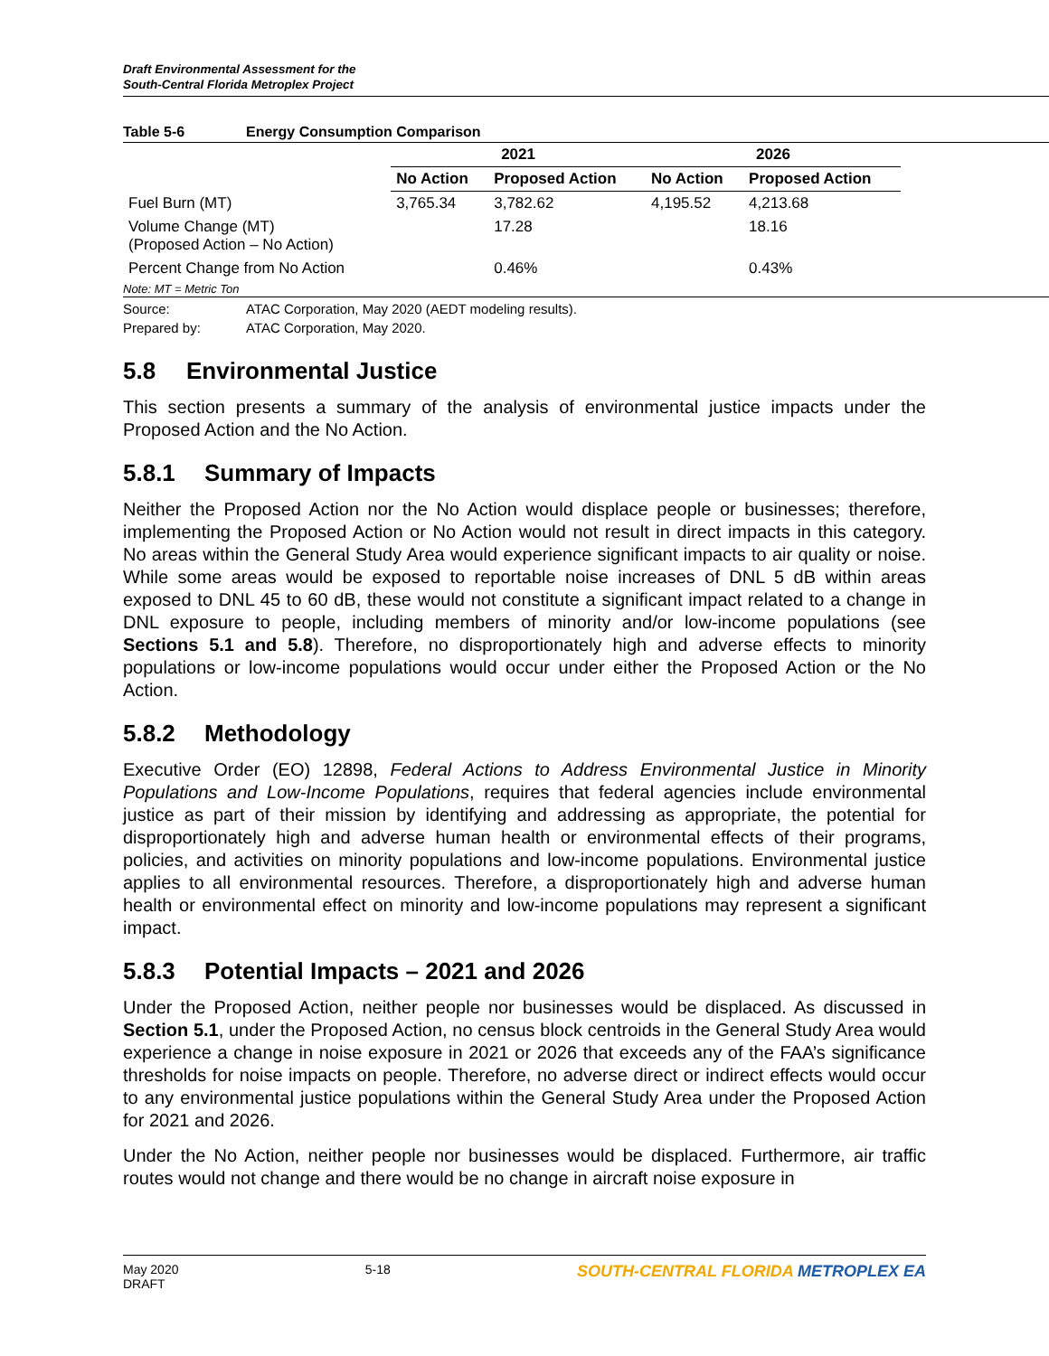Draft Environmental Assessment for the
South-Central Florida Metroplex Project
Table 5-6 Energy Consumption Comparison
| | 2021 | | 2026 | |
| --- | --- | --- | --- | --- |
| | No Action | Proposed Action | No Action | Proposed Action |
| Fuel Burn (MT) | 3,765.34 | 3,782.62 | 4,195.52 | 4,213.68 |
| Volume Change (MT) (Proposed Action – No Action) | | 17.28 | | 18.16 |
| Percent Change from No Action | | 0.46% | | 0.43% |
Note: MT = Metric Ton
Source: ATAC Corporation, May 2020 (AEDT modeling results).
Prepared by: ATAC Corporation, May 2020.
5.8 Environmental Justice
This section presents a summary of the analysis of environmental justice impacts under the Proposed Action and the No Action.
5.8.1 Summary of Impacts
Neither the Proposed Action nor the No Action would displace people or businesses; therefore, implementing the Proposed Action or No Action would not result in direct impacts in this category. No areas within the General Study Area would experience significant impacts to air quality or noise. While some areas would be exposed to reportable noise increases of DNL 5 dB within areas exposed to DNL 45 to 60 dB, these would not constitute a significant impact related to a change in DNL exposure to people, including members of minority and/or low-income populations (see Sections 5.1 and 5.8). Therefore, no disproportionately high and adverse effects to minority populations or low-income populations would occur under either the Proposed Action or the No Action.
5.8.2 Methodology
Executive Order (EO) 12898, Federal Actions to Address Environmental Justice in Minority Populations and Low-Income Populations, requires that federal agencies include environmental justice as part of their mission by identifying and addressing as appropriate, the potential for disproportionately high and adverse human health or environmental effects of their programs, policies, and activities on minority populations and low-income populations. Environmental justice applies to all environmental resources. Therefore, a disproportionately high and adverse human health or environmental effect on minority and low-income populations may represent a significant impact.
5.8.3 Potential Impacts – 2021 and 2026
Under the Proposed Action, neither people nor businesses would be displaced. As discussed in Section 5.1, under the Proposed Action, no census block centroids in the General Study Area would experience a change in noise exposure in 2021 or 2026 that exceeds any of the FAA’s significance thresholds for noise impacts on people. Therefore, no adverse direct or indirect effects would occur to any environmental justice populations within the General Study Area under the Proposed Action for 2021 and 2026.
Under the No Action, neither people nor businesses would be displaced. Furthermore, air traffic routes would not change and there would be no change in aircraft noise exposure in
May 2020
DRAFT
5-18
SOUTH-CENTRAL FLORIDA METROPLEX EA